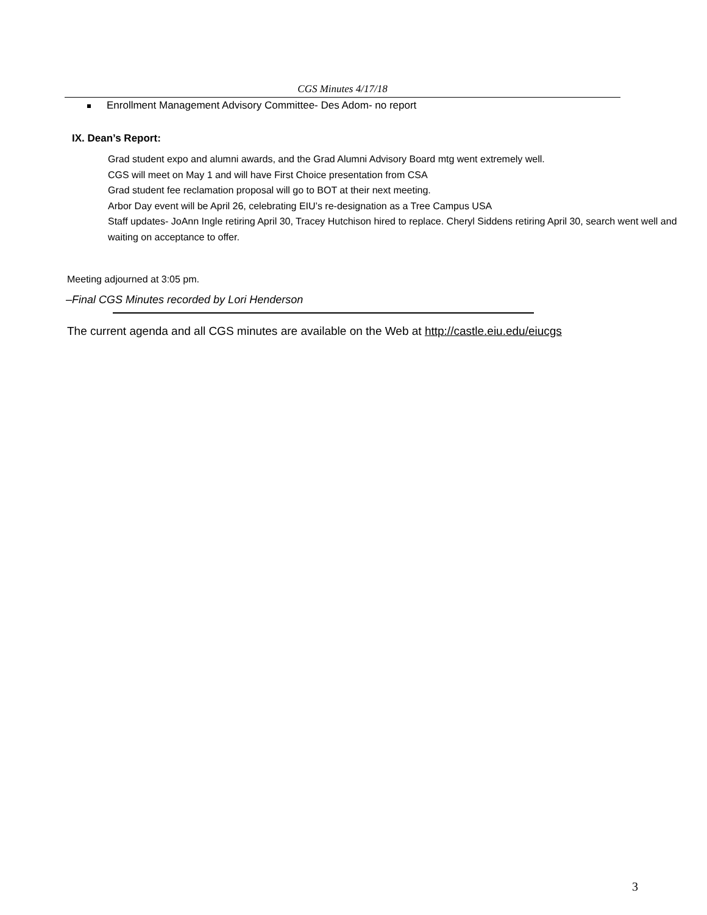CGS Minutes 4/17/18
Enrollment Management Advisory Committee- Des Adom- no report
IX. Dean’s Report:
Grad student expo and alumni awards, and the Grad Alumni Advisory Board mtg went extremely well.
CGS will meet on May 1 and will have First Choice presentation from CSA
Grad student fee reclamation proposal will go to BOT at their next meeting.
Arbor Day event will be April 26, celebrating EIU’s re-designation as a Tree Campus USA
Staff updates- JoAnn Ingle retiring April 30, Tracey Hutchison hired to replace. Cheryl Siddens retiring April 30, search went well and waiting on acceptance to offer.
Meeting adjourned at 3:05 pm.
–Final CGS Minutes recorded by Lori Henderson
The current agenda and all CGS minutes are available on the Web at http://castle.eiu.edu/eiucgs
3